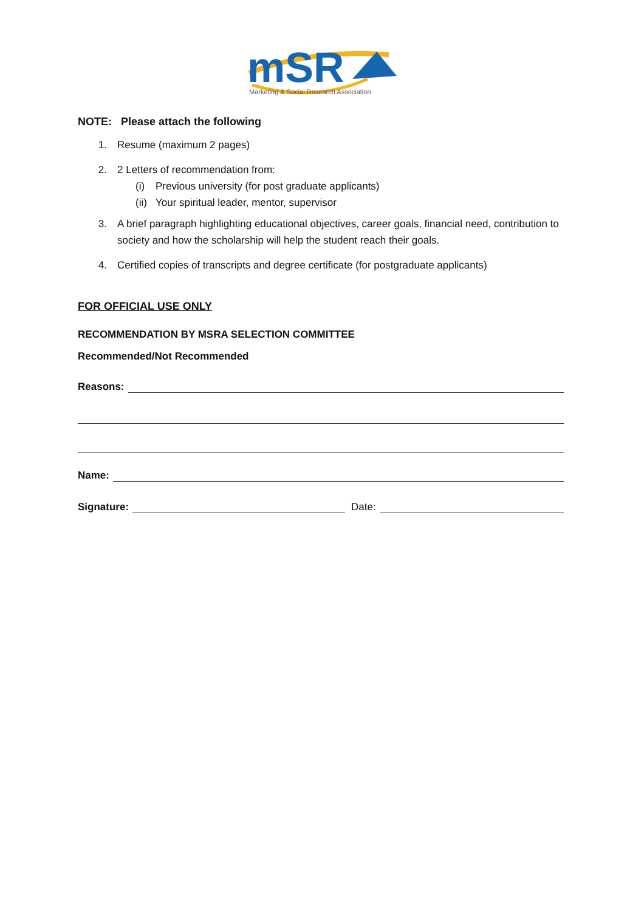mSR
Marketing & Social Research Association
NOTE: Please attach the following
1. Resume (maximum 2 pages)
2. 2 Letters of recommendation from:
(i) Previous university (for post graduate applicants)
(ii) Your spiritual leader, mentor, supervisor
3. A brief paragraph highlighting educational objectives, career goals, financial need, contribution to society and how the scholarship will help the student reach their goals.
4. Certified copies of transcripts and degree certificate (for postgraduate applicants)
FOR OFFICIAL USE ONLY
RECOMMENDATION BY MSRA SELECTION COMMITTEE
Recommended/Not Recommended
Reasons:
Name:
Signature: Date: